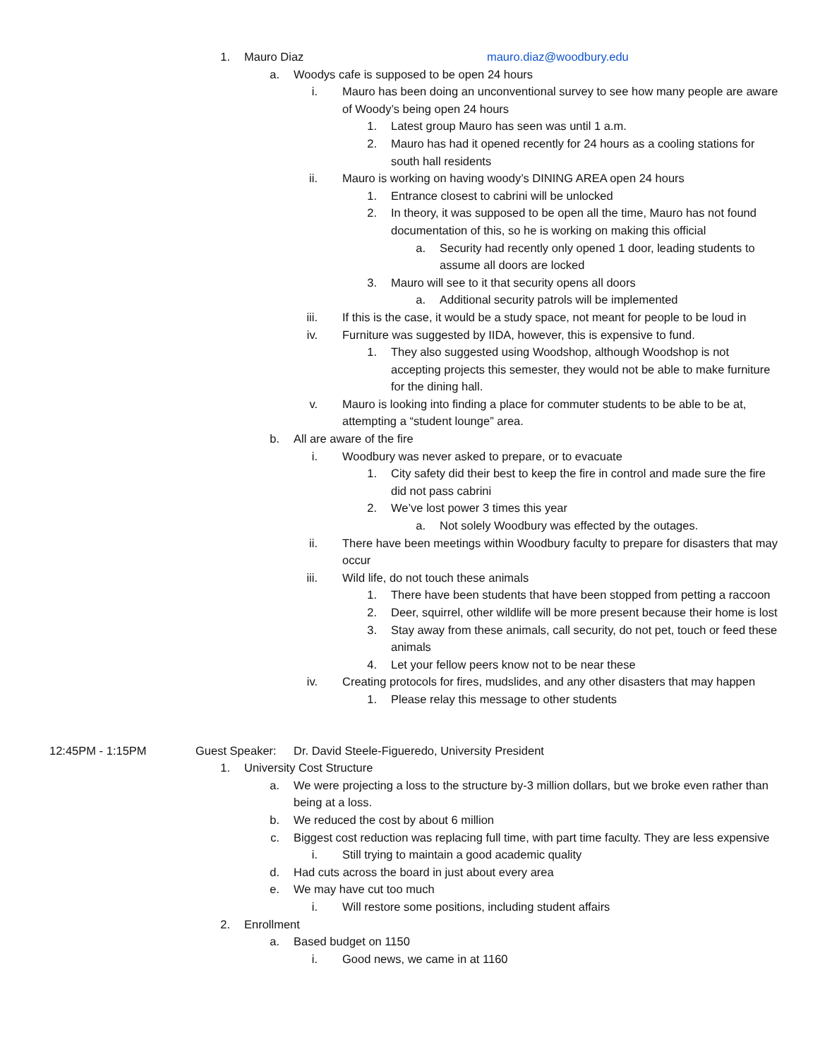1. Mauro Diaz mauro.diaz@woodbury.edu
a. Woodys cafe is supposed to be open 24 hours
i. Mauro has been doing an unconventional survey to see how many people are aware of Woody’s being open 24 hours
1. Latest group Mauro has seen was until 1 a.m.
2. Mauro has had it opened recently for 24 hours as a cooling stations for south hall residents
ii. Mauro is working on having woody’s DINING AREA open 24 hours
1. Entrance closest to cabrini will be unlocked
2. In theory, it was supposed to be open all the time, Mauro has not found documentation of this, so he is working on making this official
a. Security had recently only opened 1 door, leading students to assume all doors are locked
3. Mauro will see to it that security opens all doors
a. Additional security patrols will be implemented
iii. If this is the case, it would be a study space, not meant for people to be loud in
iv. Furniture was suggested by IIDA, however, this is expensive to fund.
1. They also suggested using Woodshop, although Woodshop is not accepting projects this semester, they would not be able to make furniture for the dining hall.
v. Mauro is looking into finding a place for commuter students to be able to be at, attempting a “student lounge” area.
b. All are aware of the fire
i. Woodbury was never asked to prepare, or to evacuate
1. City safety did their best to keep the fire in control and made sure the fire did not pass cabrini
2. We’ve lost power 3 times this year
a. Not solely Woodbury was effected by the outages.
ii. There have been meetings within Woodbury faculty to prepare for disasters that may occur
iii. Wild life, do not touch these animals
1. There have been students that have been stopped from petting a raccoon
2. Deer, squirrel, other wildlife will be more present because their home is lost
3. Stay away from these animals, call security, do not pet, touch or feed these animals
4. Let your fellow peers know not to be near these
iv. Creating protocols for fires, mudslides, and any other disasters that may happen
1. Please relay this message to other students
12:45PM - 1:15PM Guest Speaker: Dr. David Steele-Figueredo, University President
1. University Cost Structure
a. We were projecting a loss to the structure by-3 million dollars, but we broke even rather than being at a loss.
b. We reduced the cost by about 6 million
c. Biggest cost reduction was replacing full time, with part time faculty. They are less expensive
i. Still trying to maintain a good academic quality
d. Had cuts across the board in just about every area
e. We may have cut too much
i. Will restore some positions, including student affairs
2. Enrollment
a. Based budget on 1150
i. Good news, we came in at 1160